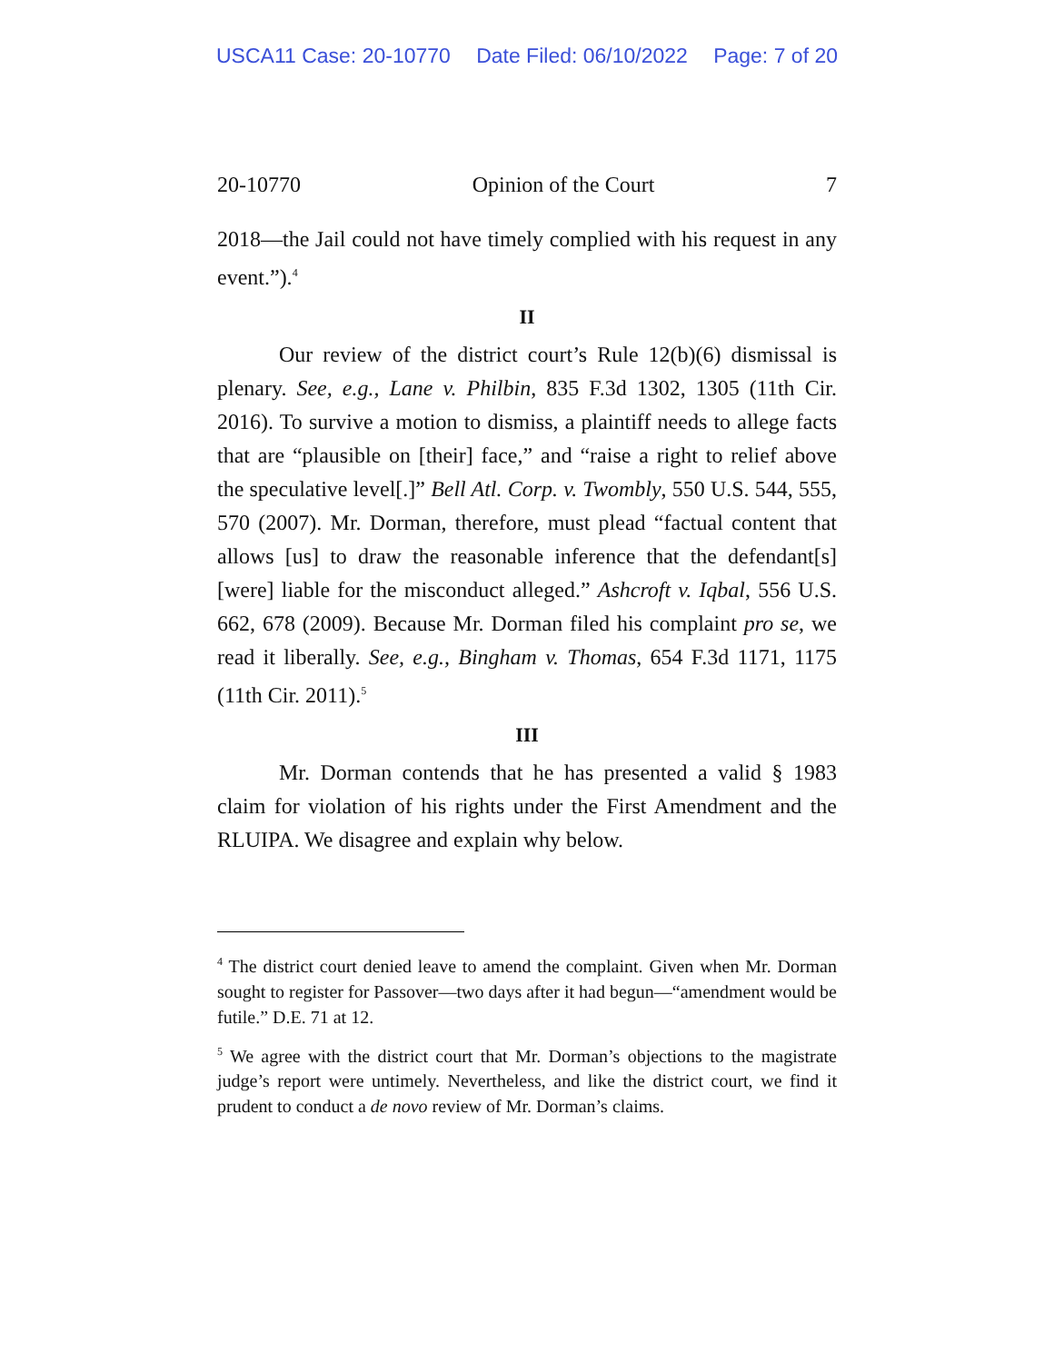USCA11 Case: 20-10770 Date Filed: 06/10/2022 Page: 7 of 20
20-10770 Opinion of the Court 7
2018—the Jail could not have timely complied with his request in any event.”).<sup>4</sup>
II
Our review of the district court’s Rule 12(b)(6) dismissal is plenary. See, e.g., Lane v. Philbin, 835 F.3d 1302, 1305 (11th Cir. 2016). To survive a motion to dismiss, a plaintiff needs to allege facts that are “plausible on [their] face,” and “raise a right to relief above the speculative level[.]” Bell Atl. Corp. v. Twombly, 550 U.S. 544, 555, 570 (2007). Mr. Dorman, therefore, must plead “factual content that allows [us] to draw the reasonable inference that the defendant[s] [were] liable for the misconduct alleged.” Ashcroft v. Iqbal, 556 U.S. 662, 678 (2009). Because Mr. Dorman filed his complaint pro se, we read it liberally. See, e.g., Bingham v. Thomas, 654 F.3d 1171, 1175 (11th Cir. 2011).<sup>5</sup>
III
Mr. Dorman contends that he has presented a valid § 1983 claim for violation of his rights under the First Amendment and the RLUIPA. We disagree and explain why below.
<sup>4</sup> The district court denied leave to amend the complaint. Given when Mr. Dorman sought to register for Passover—two days after it had begun—“amendment would be futile.” D.E. 71 at 12.
<sup>5</sup> We agree with the district court that Mr. Dorman’s objections to the magistrate judge’s report were untimely. Nevertheless, and like the district court, we find it prudent to conduct a de novo review of Mr. Dorman’s claims.